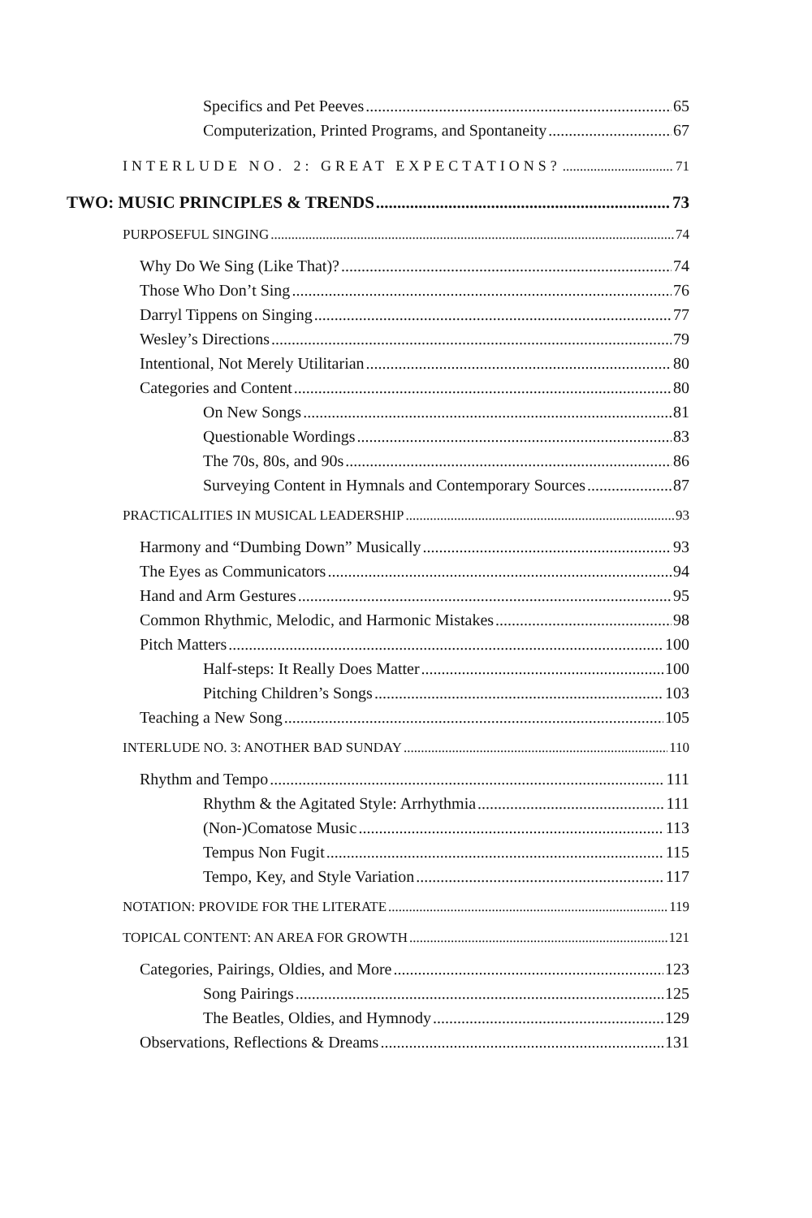Specifics and Pet Peeves 65
Computerization, Printed Programs, and Spontaneity 67
INTERLUDE NO. 2: GREAT EXPECTATIONS? 71
TWO: MUSIC PRINCIPLES & TRENDS 73
PURPOSEFUL SINGING 74
Why Do We Sing (Like That)? 74
Those Who Don’t Sing 76
Darryl Tippens on Singing 77
Wesley’s Directions 79
Intentional, Not Merely Utilitarian 80
Categories and Content 80
On New Songs 81
Questionable Wordings 83
The 70s, 80s, and 90s 86
Surveying Content in Hymnals and Contemporary Sources 87
PRACTICALITIES IN MUSICAL LEADERSHIP 93
Harmony and “Dumbing Down” Musically 93
The Eyes as Communicators 94
Hand and Arm Gestures 95
Common Rhythmic, Melodic, and Harmonic Mistakes 98
Pitch Matters 100
Half-steps: It Really Does Matter 100
Pitching Children’s Songs 103
Teaching a New Song 105
INTERLUDE NO. 3: ANOTHER BAD SUNDAY 110
Rhythm and Tempo 111
Rhythm & the Agitated Style: Arrhythmia 111
(Non-)Comatose Music 113
Tempus Non Fugit 115
Tempo, Key, and Style Variation 117
NOTATION: PROVIDE FOR THE LITERATE 119
TOPICAL CONTENT: AN AREA FOR GROWTH 121
Categories, Pairings, Oldies, and More 123
Song Pairings 125
The Beatles, Oldies, and Hymnody 129
Observations, Reflections & Dreams 131